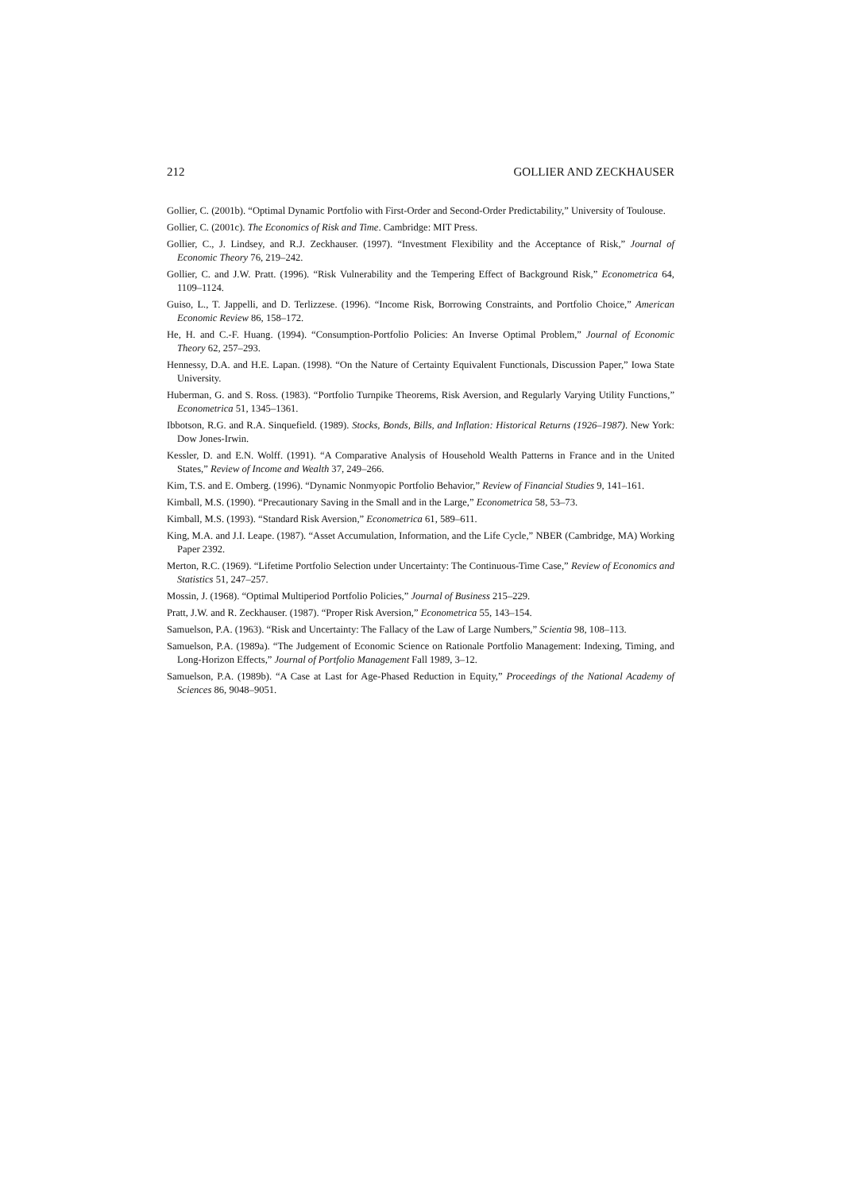212 GOLLIER AND ZECKHAUSER
Gollier, C. (2001b). “Optimal Dynamic Portfolio with First-Order and Second-Order Predictability,” University of Toulouse.
Gollier, C. (2001c). The Economics of Risk and Time. Cambridge: MIT Press.
Gollier, C., J. Lindsey, and R.J. Zeckhauser. (1997). “Investment Flexibility and the Acceptance of Risk,” Journal of Economic Theory 76, 219–242.
Gollier, C. and J.W. Pratt. (1996). “Risk Vulnerability and the Tempering Effect of Background Risk,” Econometrica 64, 1109–1124.
Guiso, L., T. Jappelli, and D. Terlizzese. (1996). “Income Risk, Borrowing Constraints, and Portfolio Choice,” American Economic Review 86, 158–172.
He, H. and C.-F. Huang. (1994). “Consumption-Portfolio Policies: An Inverse Optimal Problem,” Journal of Economic Theory 62, 257–293.
Hennessy, D.A. and H.E. Lapan. (1998). “On the Nature of Certainty Equivalent Functionals, Discussion Paper,” Iowa State University.
Huberman, G. and S. Ross. (1983). “Portfolio Turnpike Theorems, Risk Aversion, and Regularly Varying Utility Functions,” Econometrica 51, 1345–1361.
Ibbotson, R.G. and R.A. Sinquefield. (1989). Stocks, Bonds, Bills, and Inflation: Historical Returns (1926–1987). New York: Dow Jones-Irwin.
Kessler, D. and E.N. Wolff. (1991). “A Comparative Analysis of Household Wealth Patterns in France and in the United States,” Review of Income and Wealth 37, 249–266.
Kim, T.S. and E. Omberg. (1996). “Dynamic Nonmyopic Portfolio Behavior,” Review of Financial Studies 9, 141–161.
Kimball, M.S. (1990). “Precautionary Saving in the Small and in the Large,” Econometrica 58, 53–73.
Kimball, M.S. (1993). “Standard Risk Aversion,” Econometrica 61, 589–611.
King, M.A. and J.I. Leape. (1987). “Asset Accumulation, Information, and the Life Cycle,” NBER (Cambridge, MA) Working Paper 2392.
Merton, R.C. (1969). “Lifetime Portfolio Selection under Uncertainty: The Continuous-Time Case,” Review of Economics and Statistics 51, 247–257.
Mossin, J. (1968). “Optimal Multiperiod Portfolio Policies,” Journal of Business 215–229.
Pratt, J.W. and R. Zeckhauser. (1987). “Proper Risk Aversion,” Econometrica 55, 143–154.
Samuelson, P.A. (1963). “Risk and Uncertainty: The Fallacy of the Law of Large Numbers,” Scientia 98, 108–113.
Samuelson, P.A. (1989a). “The Judgement of Economic Science on Rationale Portfolio Management: Indexing, Timing, and Long-Horizon Effects,” Journal of Portfolio Management Fall 1989, 3–12.
Samuelson, P.A. (1989b). “A Case at Last for Age-Phased Reduction in Equity,” Proceedings of the National Academy of Sciences 86, 9048–9051.